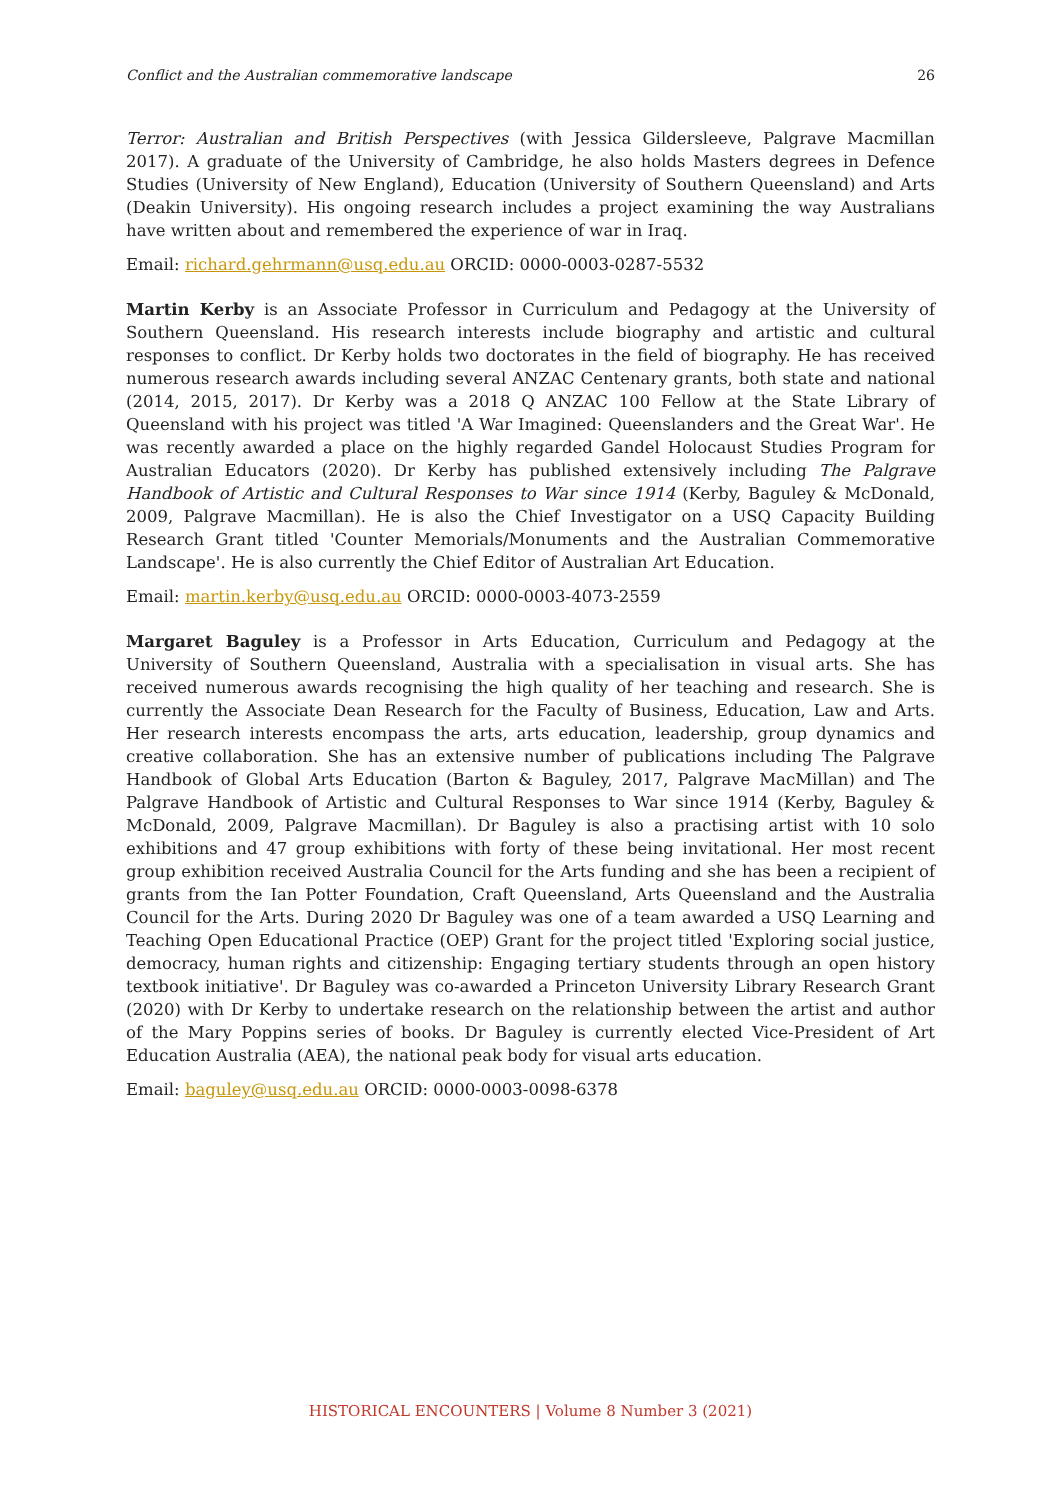Conflict and the Australian commemorative landscape 26
Terror: Australian and British Perspectives (with Jessica Gildersleeve, Palgrave Macmillan 2017). A graduate of the University of Cambridge, he also holds Masters degrees in Defence Studies (University of New England), Education (University of Southern Queensland) and Arts (Deakin University). His ongoing research includes a project examining the way Australians have written about and remembered the experience of war in Iraq.
Email: richard.gehrmann@usq.edu.au ORCID: 0000-0003-0287-5532
Martin Kerby is an Associate Professor in Curriculum and Pedagogy at the University of Southern Queensland. His research interests include biography and artistic and cultural responses to conflict. Dr Kerby holds two doctorates in the field of biography. He has received numerous research awards including several ANZAC Centenary grants, both state and national (2014, 2015, 2017). Dr Kerby was a 2018 Q ANZAC 100 Fellow at the State Library of Queensland with his project was titled 'A War Imagined: Queenslanders and the Great War'. He was recently awarded a place on the highly regarded Gandel Holocaust Studies Program for Australian Educators (2020). Dr Kerby has published extensively including The Palgrave Handbook of Artistic and Cultural Responses to War since 1914 (Kerby, Baguley & McDonald, 2009, Palgrave Macmillan). He is also the Chief Investigator on a USQ Capacity Building Research Grant titled 'Counter Memorials/Monuments and the Australian Commemorative Landscape'. He is also currently the Chief Editor of Australian Art Education.
Email: martin.kerby@usq.edu.au ORCID: 0000-0003-4073-2559
Margaret Baguley is a Professor in Arts Education, Curriculum and Pedagogy at the University of Southern Queensland, Australia with a specialisation in visual arts. She has received numerous awards recognising the high quality of her teaching and research. She is currently the Associate Dean Research for the Faculty of Business, Education, Law and Arts. Her research interests encompass the arts, arts education, leadership, group dynamics and creative collaboration. She has an extensive number of publications including The Palgrave Handbook of Global Arts Education (Barton & Baguley, 2017, Palgrave MacMillan) and The Palgrave Handbook of Artistic and Cultural Responses to War since 1914 (Kerby, Baguley & McDonald, 2009, Palgrave Macmillan). Dr Baguley is also a practising artist with 10 solo exhibitions and 47 group exhibitions with forty of these being invitational. Her most recent group exhibition received Australia Council for the Arts funding and she has been a recipient of grants from the Ian Potter Foundation, Craft Queensland, Arts Queensland and the Australia Council for the Arts. During 2020 Dr Baguley was one of a team awarded a USQ Learning and Teaching Open Educational Practice (OEP) Grant for the project titled 'Exploring social justice, democracy, human rights and citizenship: Engaging tertiary students through an open history textbook initiative'. Dr Baguley was co-awarded a Princeton University Library Research Grant (2020) with Dr Kerby to undertake research on the relationship between the artist and author of the Mary Poppins series of books. Dr Baguley is currently elected Vice-President of Art Education Australia (AEA), the national peak body for visual arts education.
Email: baguley@usq.edu.au ORCID: 0000-0003-0098-6378
HISTORICAL ENCOUNTERS | Volume 8 Number 3 (2021)